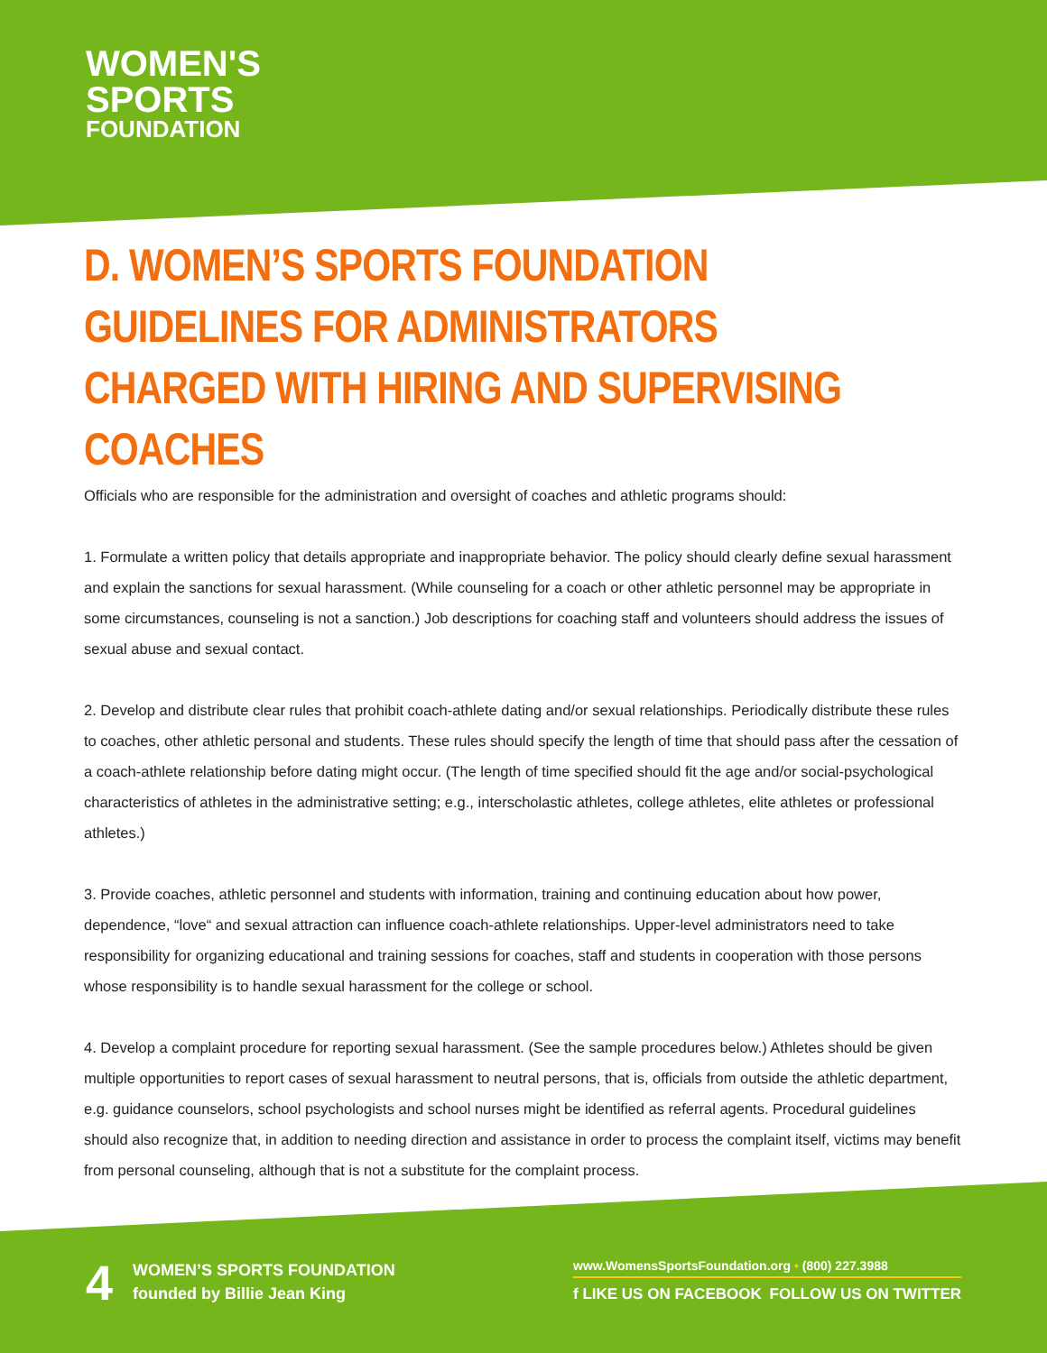WOMEN'S
SPORTS
FOUNDATION
D. WOMEN’S SPORTS FOUNDATION GUIDELINES FOR ADMINISTRATORS CHARGED WITH HIRING AND SUPERVISING COACHES
Officials who are responsible for the administration and oversight of coaches and athletic programs should:
1. Formulate a written policy that details appropriate and inappropriate behavior. The policy should clearly define sexual harassment and explain the sanctions for sexual harassment. (While counseling for a coach or other athletic personnel may be appropriate in some circumstances, counseling is not a sanction.) Job descriptions for coaching staff and volunteers should address the issues of sexual abuse and sexual contact.
2. Develop and distribute clear rules that prohibit coach-athlete dating and/or sexual relationships. Periodically distribute these rules to coaches, other athletic personal and students. These rules should specify the length of time that should pass after the cessation of a coach-athlete relationship before dating might occur. (The length of time specified should fit the age and/or social-psychological characteristics of athletes in the administrative setting; e.g., interscholastic athletes, college athletes, elite athletes or professional athletes.)
3. Provide coaches, athletic personnel and students with information, training and continuing education about how power, dependence, “love“ and sexual attraction can influence coach-athlete relationships. Upper-level administrators need to take responsibility for organizing educational and training sessions for coaches, staff and students in cooperation with those persons whose responsibility is to handle sexual harassment for the college or school.
4. Develop a complaint procedure for reporting sexual harassment. (See the sample procedures below.) Athletes should be given multiple opportunities to report cases of sexual harassment to neutral persons, that is, officials from outside the athletic department, e.g. guidance counselors, school psychologists and school nurses might be identified as referral agents. Procedural guidelines should also recognize that, in addition to needing direction and assistance in order to process the complaint itself, victims may benefit from personal counseling, although that is not a substitute for the complaint process.
4
WOMEN’S SPORTS FOUNDATION
founded by Billie Jean King
www.WomensSportsFoundation.org • (800) 227.3988
f LIKE US ON FACEBOOK FOLLOW US ON TWITTER